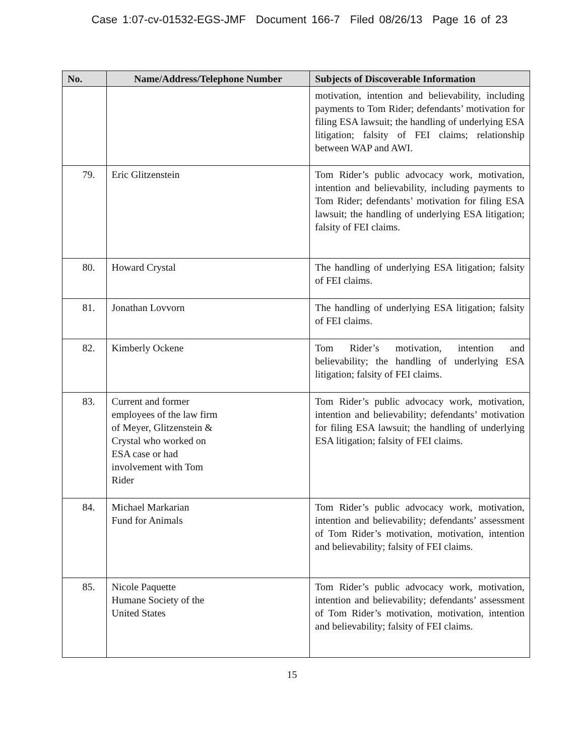Case 1:07-cv-01532-EGS-JMF Document 166-7 Filed 08/26/13 Page 16 of 23
| No. | Name/Address/Telephone Number | Subjects of Discoverable Information |
| --- | --- | --- |
| | | motivation, intention and believability, including payments to Tom Rider; defendants’ motivation for filing ESA lawsuit; the handling of underlying ESA litigation; falsity of FEI claims; relationship between WAP and AWI. |
| 79. | Eric Glitzenstein | Tom Rider’s public advocacy work, motivation, intention and believability, including payments to Tom Rider; defendants’ motivation for filing ESA lawsuit; the handling of underlying ESA litigation; falsity of FEI claims. |
| 80. | Howard Crystal | The handling of underlying ESA litigation; falsity of FEI claims. |
| 81. | Jonathan Lovvorn | The handling of underlying ESA litigation; falsity of FEI claims. |
| 82. | Kimberly Ockene | Tom Rider’s motivation, intention and believability; the handling of underlying ESA litigation; falsity of FEI claims. |
| 83. | Current and former employees of the law firm of Meyer, Glitzenstein & Crystal who worked on ESA case or had involvement with Tom Rider | Tom Rider’s public advocacy work, motivation, intention and believability; defendants’ motivation for filing ESA lawsuit; the handling of underlying ESA litigation; falsity of FEI claims. |
| 84. | Michael Markarian Fund for Animals | Tom Rider’s public advocacy work, motivation, intention and believability; defendants’ assessment of Tom Rider’s motivation, motivation, intention and believability; falsity of FEI claims. |
| 85. | Nicole Paquette Humane Society of the United States | Tom Rider’s public advocacy work, motivation, intention and believability; defendants’ assessment of Tom Rider’s motivation, motivation, intention and believability; falsity of FEI claims. |
15